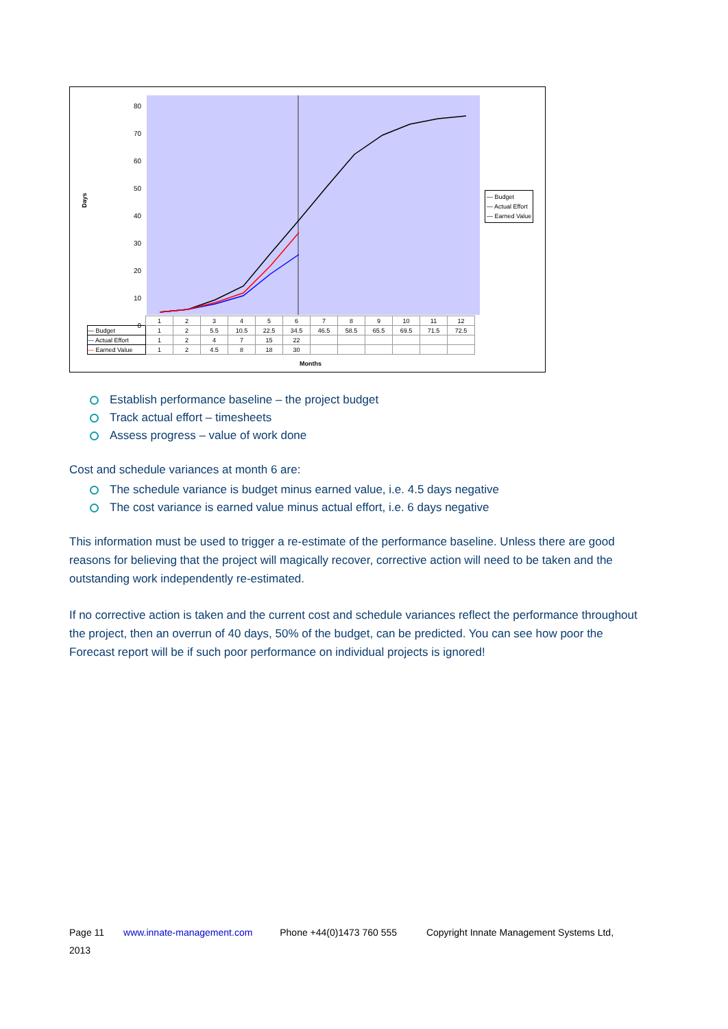Days
80
70
60
50
40
30
20
10
0
— Budget
— Actual Effort
— Earned Value
| | 1 | 2 | 3 | 4 | 5 | 6 | 7 | 8 | 9 | 10 | 11 | 12 |
| — Budget | 1 | 2 | 5.5 | 10.5 | 22.5 | 34.5 | 46.5 | 58.5 | 65.5 | 69.5 | 71.5 | 72.5 |
| — Actual Effort | 1 | 2 | 4 | 7 | 15 | 22 | | | | | | |
| — Earned Value | 1 | 2 | 4.5 | 8 | 18 | 30 | | | | | | |
Months
Establish performance baseline – the project budget
Track actual effort – timesheets
Assess progress – value of work done
Cost and schedule variances at month 6 are:
The schedule variance is budget minus earned value, i.e. 4.5 days negative
The cost variance is earned value minus actual effort, i.e. 6 days negative
This information must be used to trigger a re-estimate of the performance baseline. Unless there are good reasons for believing that the project will magically recover, corrective action will need to be taken and the outstanding work independently re-estimated.
If no corrective action is taken and the current cost and schedule variances reflect the performance throughout the project, then an overrun of 40 days, 50% of the budget, can be predicted. You can see how poor the Forecast report will be if such poor performance on individual projects is ignored!
Page 11 www.innate-management.com Phone +44(0)1473 760 555 Copyright Innate Management Systems Ltd,
2013